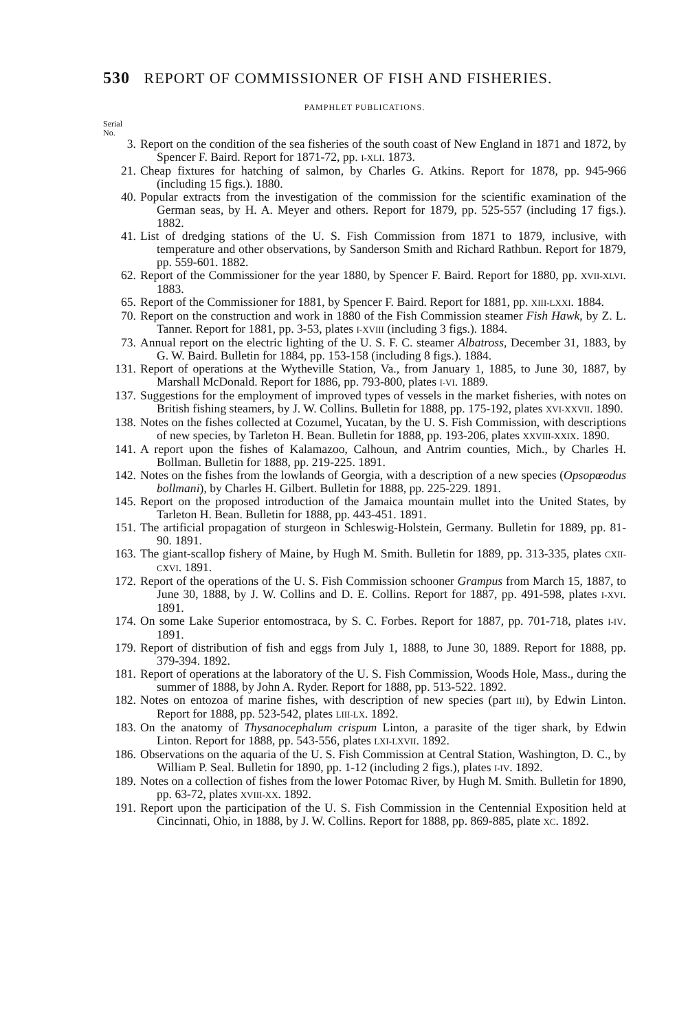530 REPORT OF COMMISSIONER OF FISH AND FISHERIES.
PAMPHLET PUBLICATIONS.
Serial
No.
3. Report on the condition of the sea fisheries of the south coast of New England in 1871 and 1872, by Spencer F. Baird. Report for 1871-72, pp. I-XLI. 1873.
21. Cheap fixtures for hatching of salmon, by Charles G. Atkins. Report for 1878, pp. 945-966 (including 15 figs.). 1880.
40. Popular extracts from the investigation of the commission for the scientific examination of the German seas, by H. A. Meyer and others. Report for 1879, pp. 525-557 (including 17 figs.). 1882.
41. List of dredging stations of the U. S. Fish Commission from 1871 to 1879, inclusive, with temperature and other observations, by Sanderson Smith and Richard Rathbun. Report for 1879, pp. 559-601. 1882.
62. Report of the Commissioner for the year 1880, by Spencer F. Baird. Report for 1880, pp. XVII-XLVI. 1883.
65. Report of the Commissioner for 1881, by Spencer F. Baird. Report for 1881, pp. XIII-LXXI. 1884.
70. Report on the construction and work in 1880 of the Fish Commission steamer Fish Hawk, by Z. L. Tanner. Report for 1881, pp. 3-53, plates I-XVIII (including 3 figs.). 1884.
73. Annual report on the electric lighting of the U. S. F. C. steamer Albatross, December 31, 1883, by G. W. Baird. Bulletin for 1884, pp. 153-158 (including 8 figs.). 1884.
131. Report of operations at the Wytheville Station, Va., from January 1, 1885, to June 30, 1887, by Marshall McDonald. Report for 1886, pp. 793-800, plates I-VI. 1889.
137. Suggestions for the employment of improved types of vessels in the market fisheries, with notes on British fishing steamers, by J. W. Collins. Bulletin for 1888, pp. 175-192, plates XVI-XXVII. 1890.
138. Notes on the fishes collected at Cozumel, Yucatan, by the U. S. Fish Commission, with descriptions of new species, by Tarleton H. Bean. Bulletin for 1888, pp. 193-206, plates XXVIII-XXIX. 1890.
141. A report upon the fishes of Kalamazoo, Calhoun, and Antrim counties, Mich., by Charles H. Bollman. Bulletin for 1888, pp. 219-225. 1891.
142. Notes on the fishes from the lowlands of Georgia, with a description of a new species (Opsopœodus bollmani), by Charles H. Gilbert. Bulletin for 1888, pp. 225-229. 1891.
145. Report on the proposed introduction of the Jamaica mountain mullet into the United States, by Tarleton H. Bean. Bulletin for 1888, pp. 443-451. 1891.
151. The artificial propagation of sturgeon in Schleswig-Holstein, Germany. Bulletin for 1889, pp. 81-90. 1891.
163. The giant-scallop fishery of Maine, by Hugh M. Smith. Bulletin for 1889, pp. 313-335, plates CXII-CXVI. 1891.
172. Report of the operations of the U. S. Fish Commission schooner Grampus from March 15, 1887, to June 30, 1888, by J. W. Collins and D. E. Collins. Report for 1887, pp. 491-598, plates I-XVI. 1891.
174. On some Lake Superior entomostraca, by S. C. Forbes. Report for 1887, pp. 701-718, plates I-IV. 1891.
179. Report of distribution of fish and eggs from July 1, 1888, to June 30, 1889. Report for 1888, pp. 379-394. 1892.
181. Report of operations at the laboratory of the U. S. Fish Commission, Woods Hole, Mass., during the summer of 1888, by John A. Ryder. Report for 1888, pp. 513-522. 1892.
182. Notes on entozoa of marine fishes, with description of new species (part III), by Edwin Linton. Report for 1888, pp. 523-542, plates LIII-LX. 1892.
183. On the anatomy of Thysanocephalum crispum Linton, a parasite of the tiger shark, by Edwin Linton. Report for 1888, pp. 543-556, plates LXI-LXVII. 1892.
186. Observations on the aquaria of the U. S. Fish Commission at Central Station, Washington, D. C., by William P. Seal. Bulletin for 1890, pp. 1-12 (including 2 figs.), plates I-IV. 1892.
189. Notes on a collection of fishes from the lower Potomac River, by Hugh M. Smith. Bulletin for 1890, pp. 63-72, plates XVIII-XX. 1892.
191. Report upon the participation of the U. S. Fish Commission in the Centennial Exposition held at Cincinnati, Ohio, in 1888, by J. W. Collins. Report for 1888, pp. 869-885, plate XC. 1892.